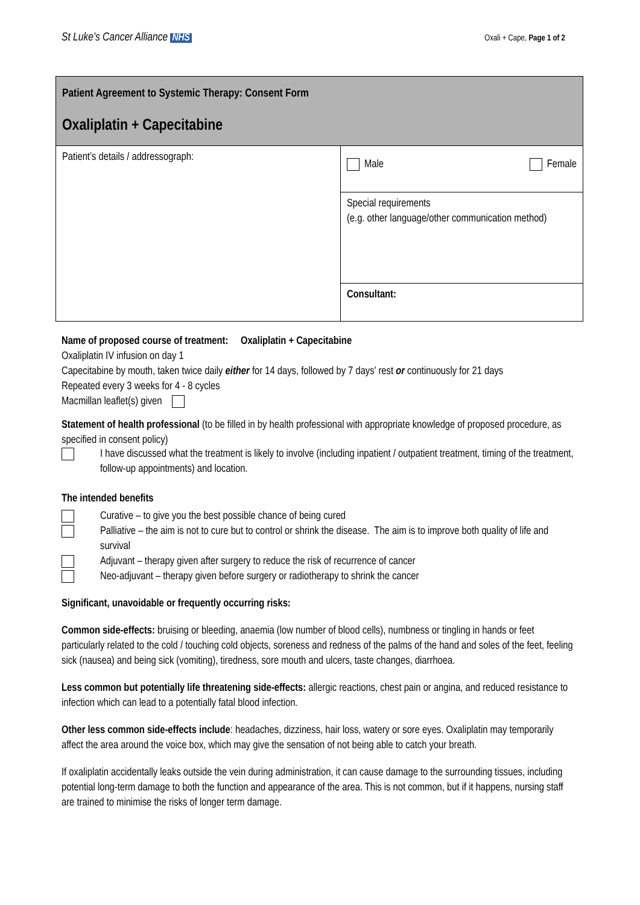St Luke’s Cancer Alliance NHS Oxali + Cape, Page 1 of 2
| Patient Agreement to Systemic Therapy: Consent Form Oxaliplatin + Capecitabine | |
| Patient’s details / addressograph: | Male Female |
| | Special requirements (e.g. other language/other communication method) |
| | Consultant: |
Name of proposed course of treatment: Oxaliplatin + Capecitabine
Oxaliplatin IV infusion on day 1
Capecitabine by mouth, taken twice daily either for 14 days, followed by 7 days’ rest or continuously for 21 days
Repeated every 3 weeks for 4 - 8 cycles
Macmillan leaflet(s) given
Statement of health professional (to be filled in by health professional with appropriate knowledge of proposed procedure, as specified in consent policy)
I have discussed what the treatment is likely to involve (including inpatient / outpatient treatment, timing of the treatment, follow-up appointments) and location.
The intended benefits
Curative – to give you the best possible chance of being cured
Palliative – the aim is not to cure but to control or shrink the disease. The aim is to improve both quality of life and survival
Adjuvant – therapy given after surgery to reduce the risk of recurrence of cancer
Neo-adjuvant – therapy given before surgery or radiotherapy to shrink the cancer
Significant, unavoidable or frequently occurring risks:
Common side-effects: bruising or bleeding, anaemia (low number of blood cells), numbness or tingling in hands or feet particularly related to the cold / touching cold objects, soreness and redness of the palms of the hand and soles of the feet, feeling sick (nausea) and being sick (vomiting), tiredness, sore mouth and ulcers, taste changes, diarrhoea.
Less common but potentially life threatening side-effects: allergic reactions, chest pain or angina, and reduced resistance to infection which can lead to a potentially fatal blood infection.
Other less common side-effects include: headaches, dizziness, hair loss, watery or sore eyes. Oxaliplatin may temporarily affect the area around the voice box, which may give the sensation of not being able to catch your breath.
If oxaliplatin accidentally leaks outside the vein during administration, it can cause damage to the surrounding tissues, including potential long-term damage to both the function and appearance of the area. This is not common, but if it happens, nursing staff are trained to minimise the risks of longer term damage.